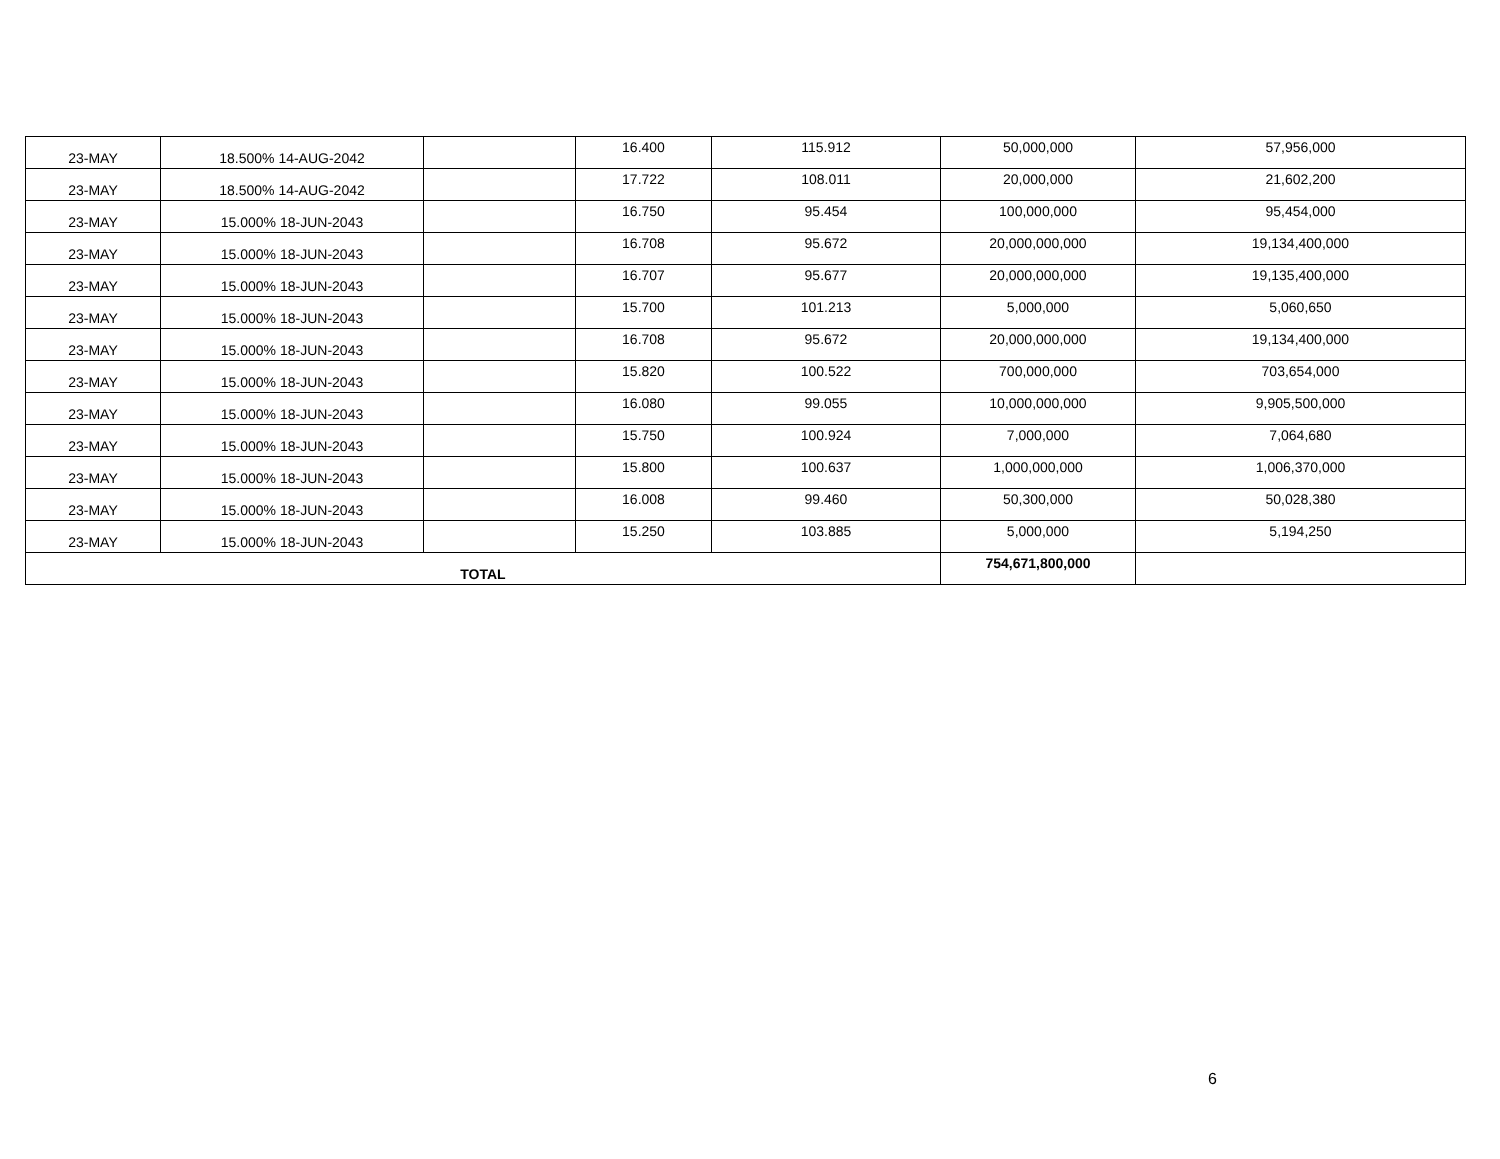| 23-MAY | 18.500% 14-AUG-2042 | | 16.400 | 115.912 | 50,000,000 | 57,956,000 |
| 23-MAY | 18.500% 14-AUG-2042 | | 17.722 | 108.011 | 20,000,000 | 21,602,200 |
| 23-MAY | 15.000% 18-JUN-2043 | | 16.750 | 95.454 | 100,000,000 | 95,454,000 |
| 23-MAY | 15.000% 18-JUN-2043 | | 16.708 | 95.672 | 20,000,000,000 | 19,134,400,000 |
| 23-MAY | 15.000% 18-JUN-2043 | | 16.707 | 95.677 | 20,000,000,000 | 19,135,400,000 |
| 23-MAY | 15.000% 18-JUN-2043 | | 15.700 | 101.213 | 5,000,000 | 5,060,650 |
| 23-MAY | 15.000% 18-JUN-2043 | | 16.708 | 95.672 | 20,000,000,000 | 19,134,400,000 |
| 23-MAY | 15.000% 18-JUN-2043 | | 15.820 | 100.522 | 700,000,000 | 703,654,000 |
| 23-MAY | 15.000% 18-JUN-2043 | | 16.080 | 99.055 | 10,000,000,000 | 9,905,500,000 |
| 23-MAY | 15.000% 18-JUN-2043 | | 15.750 | 100.924 | 7,000,000 | 7,064,680 |
| 23-MAY | 15.000% 18-JUN-2043 | | 15.800 | 100.637 | 1,000,000,000 | 1,006,370,000 |
| 23-MAY | 15.000% 18-JUN-2043 | | 16.008 | 99.460 | 50,300,000 | 50,028,380 |
| 23-MAY | 15.000% 18-JUN-2043 | | 15.250 | 103.885 | 5,000,000 | 5,194,250 |
| TOTAL | | | | | 754,671,800,000 | |
6